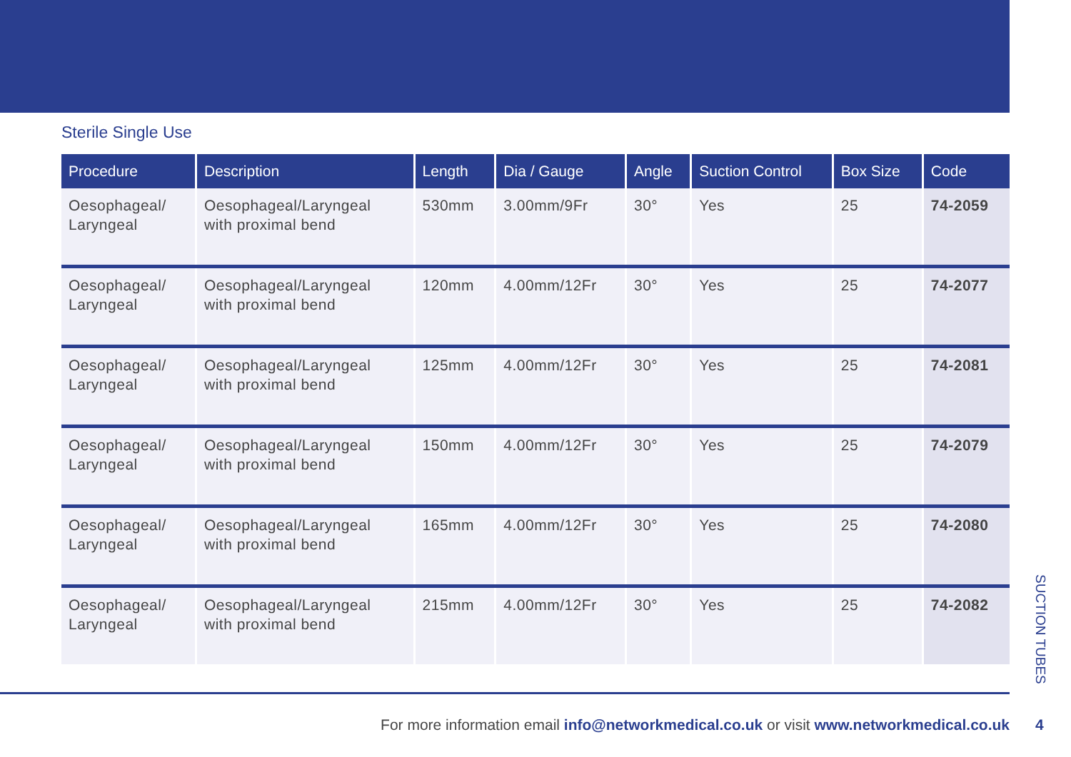Sterile Single Use
| Procedure | Description | Length | Dia / Gauge | Angle | Suction Control | Box Size | Code |
| --- | --- | --- | --- | --- | --- | --- | --- |
| Oesophageal/ Laryngeal | Oesophageal/Laryngeal with proximal bend | 530mm | 3.00mm/9Fr | 30° | Yes | 25 | 74-2059 |
| Oesophageal/ Laryngeal | Oesophageal/Laryngeal with proximal bend | 120mm | 4.00mm/12Fr | 30° | Yes | 25 | 74-2077 |
| Oesophageal/ Laryngeal | Oesophageal/Laryngeal with proximal bend | 125mm | 4.00mm/12Fr | 30° | Yes | 25 | 74-2081 |
| Oesophageal/ Laryngeal | Oesophageal/Laryngeal with proximal bend | 150mm | 4.00mm/12Fr | 30° | Yes | 25 | 74-2079 |
| Oesophageal/ Laryngeal | Oesophageal/Laryngeal with proximal bend | 165mm | 4.00mm/12Fr | 30° | Yes | 25 | 74-2080 |
| Oesophageal/ Laryngeal | Oesophageal/Laryngeal with proximal bend | 215mm | 4.00mm/12Fr | 30° | Yes | 25 | 74-2082 |
SUCTION TUBES
For more information email info@networkmedical.co.uk or visit www.networkmedical.co.uk
4